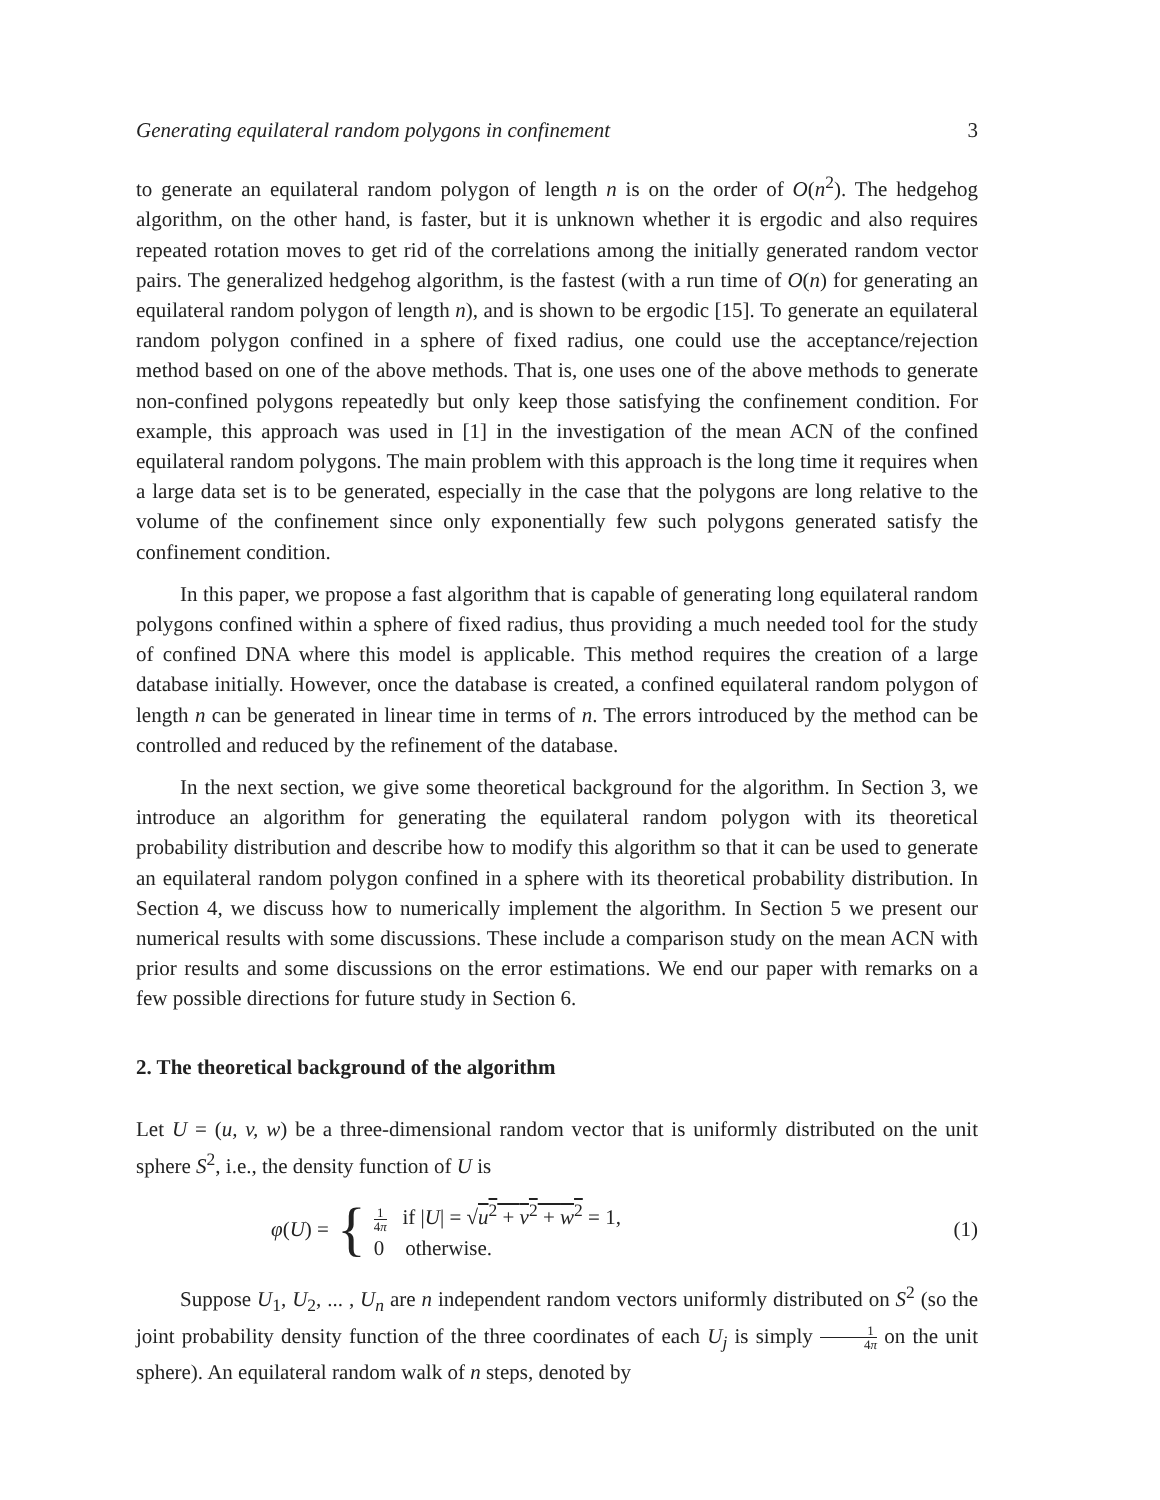Generating equilateral random polygons in confinement 3
to generate an equilateral random polygon of length n is on the order of O(n<sup>2</sup>). The hedgehog algorithm, on the other hand, is faster, but it is unknown whether it is ergodic and also requires repeated rotation moves to get rid of the correlations among the initially generated random vector pairs. The generalized hedgehog algorithm, is the fastest (with a run time of O(n) for generating an equilateral random polygon of length n), and is shown to be ergodic [15]. To generate an equilateral random polygon confined in a sphere of fixed radius, one could use the acceptance/rejection method based on one of the above methods. That is, one uses one of the above methods to generate non-confined polygons repeatedly but only keep those satisfying the confinement condition. For example, this approach was used in [1] in the investigation of the mean ACN of the confined equilateral random polygons. The main problem with this approach is the long time it requires when a large data set is to be generated, especially in the case that the polygons are long relative to the volume of the confinement since only exponentially few such polygons generated satisfy the confinement condition.
In this paper, we propose a fast algorithm that is capable of generating long equilateral random polygons confined within a sphere of fixed radius, thus providing a much needed tool for the study of confined DNA where this model is applicable. This method requires the creation of a large database initially. However, once the database is created, a confined equilateral random polygon of length n can be generated in linear time in terms of n. The errors introduced by the method can be controlled and reduced by the refinement of the database.
In the next section, we give some theoretical background for the algorithm. In Section 3, we introduce an algorithm for generating the equilateral random polygon with its theoretical probability distribution and describe how to modify this algorithm so that it can be used to generate an equilateral random polygon confined in a sphere with its theoretical probability distribution. In Section 4, we discuss how to numerically implement the algorithm. In Section 5 we present our numerical results with some discussions. These include a comparison study on the mean ACN with prior results and some discussions on the error estimations. We end our paper with remarks on a few possible directions for future study in Section 6.
2. The theoretical background of the algorithm
Let U = (u, v, w) be a three-dimensional random vector that is uniformly distributed on the unit sphere S<sup>2</sup>, i.e., the density function of U is
φ(U) = {
1 4π if |U| = √u<sup>2</sup> + v<sup>2</sup> + w<sup>2</sup> = 1,
0 otherwise.
(1)
Suppose U<sub>1</sub>, U<sub>2</sub>, ... , U<sub>n</sub> are n independent random vectors uniformly distributed on S<sup>2</sup> (so the joint probability density function of the three coordinates of each U<sub>j</sub> is simply 1 4π on the unit sphere). An equilateral random walk of n steps, denoted by